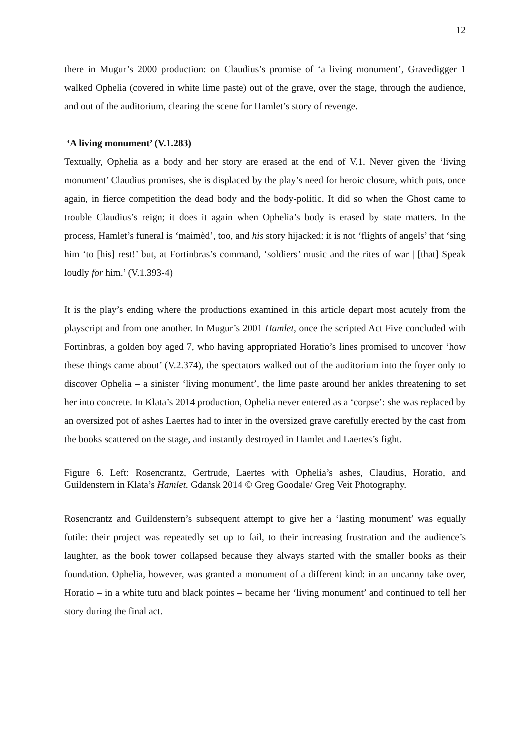12
there in Mugur’s 2000 production: on Claudius’s promise of ‘a living monument’, Gravedigger 1 walked Ophelia (covered in white lime paste) out of the grave, over the stage, through the audience, and out of the auditorium, clearing the scene for Hamlet’s story of revenge.
‘A living monument’ (V.1.283)
Textually, Ophelia as a body and her story are erased at the end of V.1. Never given the ‘living monument’ Claudius promises, she is displaced by the play’s need for heroic closure, which puts, once again, in fierce competition the dead body and the body-politic. It did so when the Ghost came to trouble Claudius’s reign; it does it again when Ophelia’s body is erased by state matters. In the process, Hamlet’s funeral is ‘maimèd’, too, and his story hijacked: it is not ‘flights of angels’ that ‘sing him ‘to [his] rest!’ but, at Fortinbras’s command, ‘soldiers’ music and the rites of war | [that] Speak loudly for him.’ (V.1.393-4)
It is the play’s ending where the productions examined in this article depart most acutely from the playscript and from one another. In Mugur’s 2001 Hamlet, once the scripted Act Five concluded with Fortinbras, a golden boy aged 7, who having appropriated Horatio’s lines promised to uncover ‘how these things came about’ (V.2.374), the spectators walked out of the auditorium into the foyer only to discover Ophelia – a sinister ‘living monument’, the lime paste around her ankles threatening to set her into concrete. In Klata’s 2014 production, Ophelia never entered as a ‘corpse’: she was replaced by an oversized pot of ashes Laertes had to inter in the oversized grave carefully erected by the cast from the books scattered on the stage, and instantly destroyed in Hamlet and Laertes’s fight.
Figure 6. Left: Rosencrantz, Gertrude, Laertes with Ophelia’s ashes, Claudius, Horatio, and Guildenstern in Klata’s Hamlet. Gdansk 2014 © Greg Goodale/ Greg Veit Photography.
Rosencrantz and Guildenstern’s subsequent attempt to give her a ‘lasting monument’ was equally futile: their project was repeatedly set up to fail, to their increasing frustration and the audience’s laughter, as the book tower collapsed because they always started with the smaller books as their foundation. Ophelia, however, was granted a monument of a different kind: in an uncanny take over, Horatio – in a white tutu and black pointes – became her ‘living monument’ and continued to tell her story during the final act.